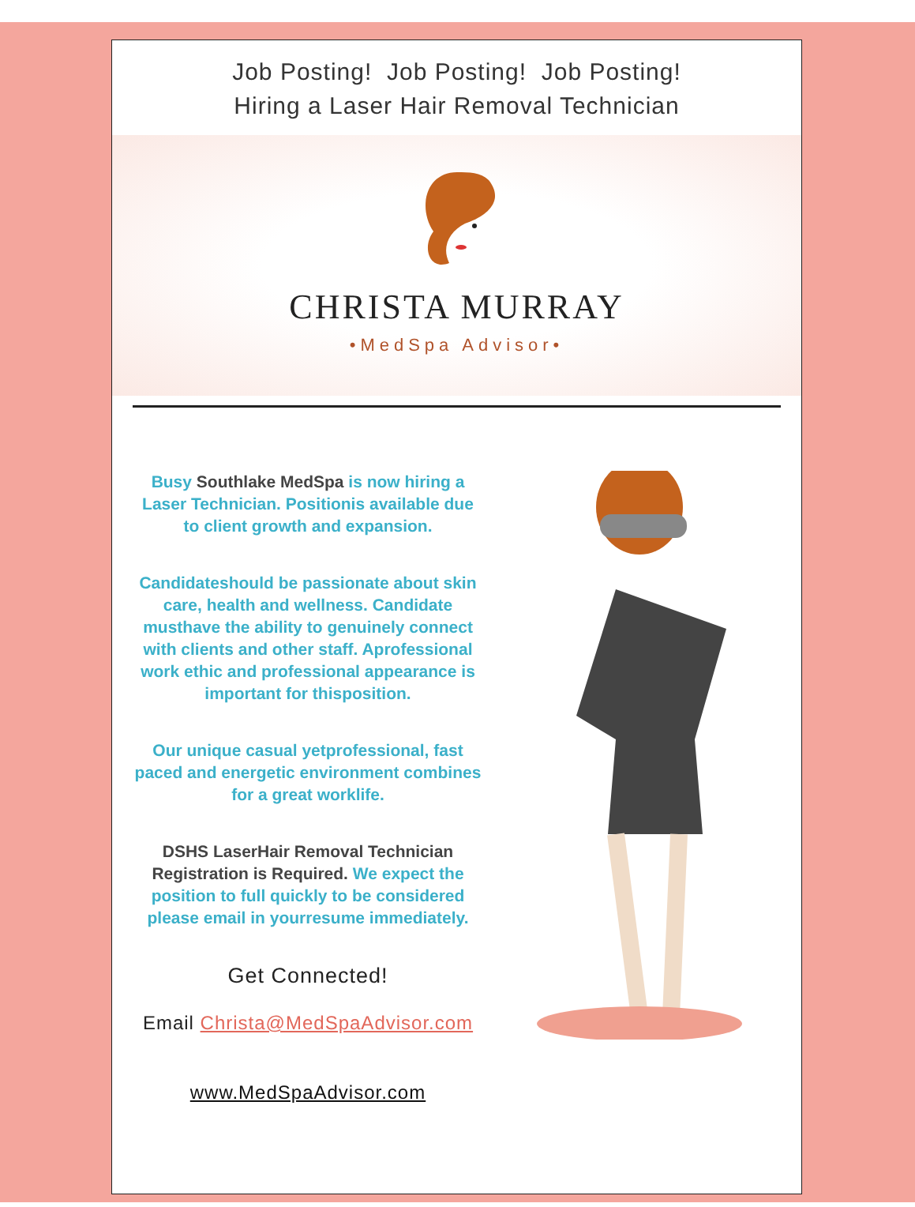Job Posting! Job Posting! Job Posting!
Hiring a Laser Hair Removal Technician
CHRISTA MURRAY
•MedSpa Advisor•
Busy Southlake MedSpa is now hiring a Laser Technician. Positionis available due to client growth and expansion.
Candidateshould be passionate about skin care, health and wellness. Candidate musthave the ability to genuinely connect with clients and other staff. Aprofessional work ethic and professional appearance is important for thisposition.
Our unique casual yetprofessional, fast paced and energetic environment combines for a great worklife.
DSHS LaserHair Removal Technician Registration is Required. We expect the position to full quickly to be considered please email in yourresume immediately.
Get Connected!
Email Christa@MedSpaAdvisor.com
www.MedSpaAdvisor.com